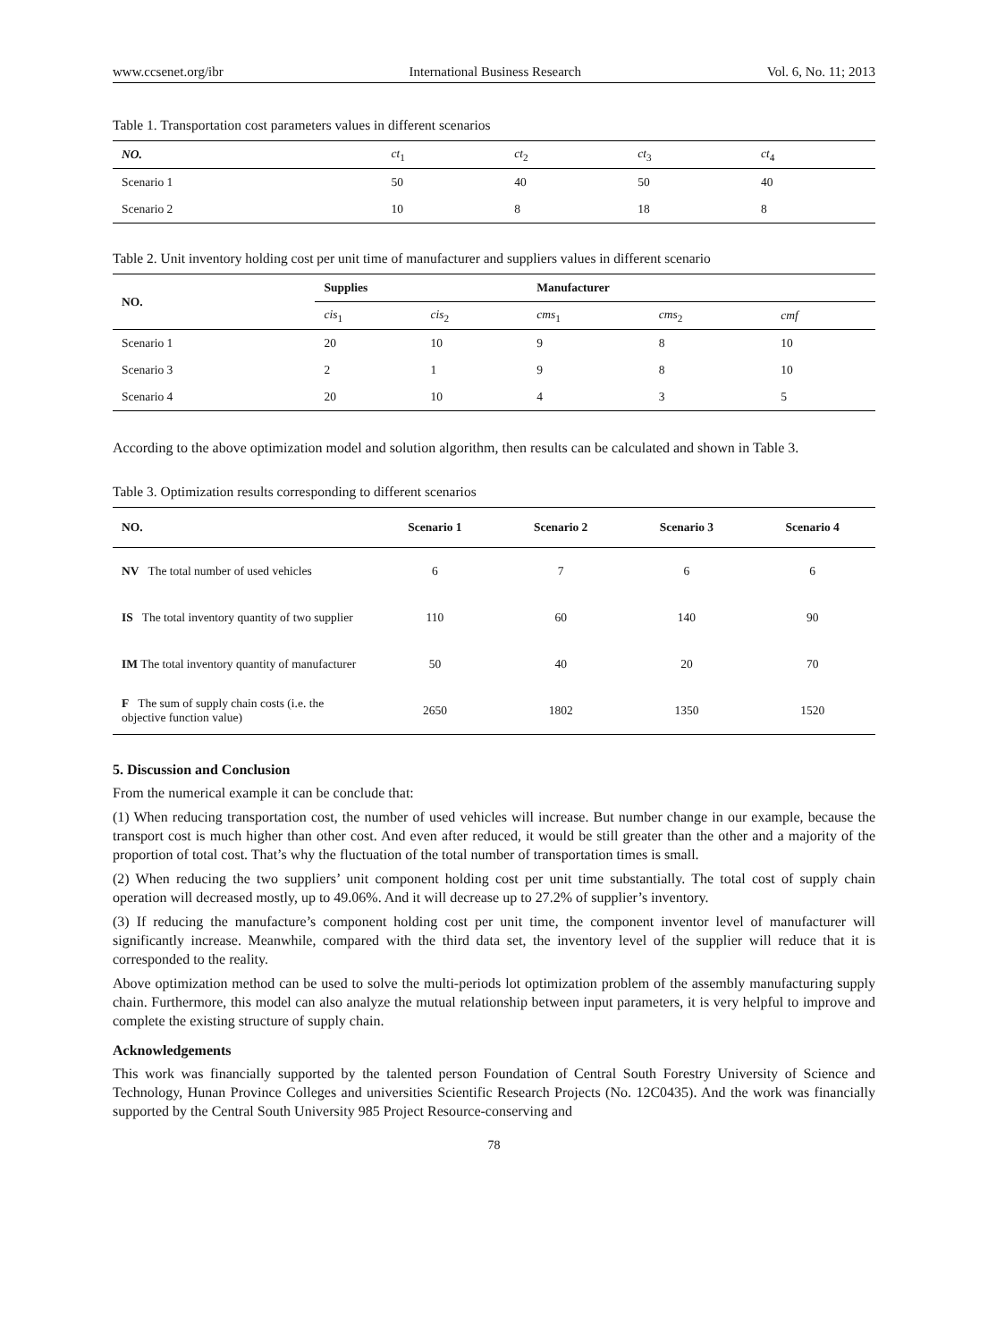www.ccsenet.org/ibr International Business Research Vol. 6, No. 11; 2013
Table 1. Transportation cost parameters values in different scenarios
| NO. | ct<sub>1</sub> | ct<sub>2</sub> | ct<sub>3</sub> | ct<sub>4</sub> |
| --- | --- | --- | --- | --- |
| Scenario 1 | 50 | 40 | 50 | 40 |
| Scenario 2 | 10 | 8 | 18 | 8 |
Table 2. Unit inventory holding cost per unit time of manufacturer and suppliers values in different scenario
| NO. | Supplies | | Manufacturer | | |
| --- | --- | --- | --- | --- | --- |
| | cis<sub>1</sub> | cis<sub>2</sub> | cms<sub>1</sub> | cms<sub>2</sub> | cmf |
| Scenario 1 | 20 | 10 | 9 | 8 | 10 |
| Scenario 3 | 2 | 1 | 9 | 8 | 10 |
| Scenario 4 | 20 | 10 | 4 | 3 | 5 |
According to the above optimization model and solution algorithm, then results can be calculated and shown in Table 3.
Table 3. Optimization results corresponding to different scenarios
| NO. | Scenario 1 | Scenario 2 | Scenario 3 | Scenario 4 |
| --- | --- | --- | --- | --- |
| NV The total number of used vehicles | 6 | 7 | 6 | 6 |
| IS The total inventory quantity of two supplier | 110 | 60 | 140 | 90 |
| IM The total inventory quantity of manufacturer | 50 | 40 | 20 | 70 |
| F The sum of supply chain costs (i.e. the objective function value) | 2650 | 1802 | 1350 | 1520 |
5. Discussion and Conclusion
From the numerical example it can be conclude that:
(1) When reducing transportation cost, the number of used vehicles will increase. But number change in our example, because the transport cost is much higher than other cost. And even after reduced, it would be still greater than the other and a majority of the proportion of total cost. That’s why the fluctuation of the total number of transportation times is small.
(2) When reducing the two suppliers’ unit component holding cost per unit time substantially. The total cost of supply chain operation will decreased mostly, up to 49.06%. And it will decrease up to 27.2% of supplier’s inventory.
(3) If reducing the manufacture’s component holding cost per unit time, the component inventor level of manufacturer will significantly increase. Meanwhile, compared with the third data set, the inventory level of the supplier will reduce that it is corresponded to the reality.
Above optimization method can be used to solve the multi-periods lot optimization problem of the assembly manufacturing supply chain. Furthermore, this model can also analyze the mutual relationship between input parameters, it is very helpful to improve and complete the existing structure of supply chain.
Acknowledgements
This work was financially supported by the talented person Foundation of Central South Forestry University of Science and Technology, Hunan Province Colleges and universities Scientific Research Projects (No. 12C0435). And the work was financially supported by the Central South University 985 Project Resource-conserving and
78